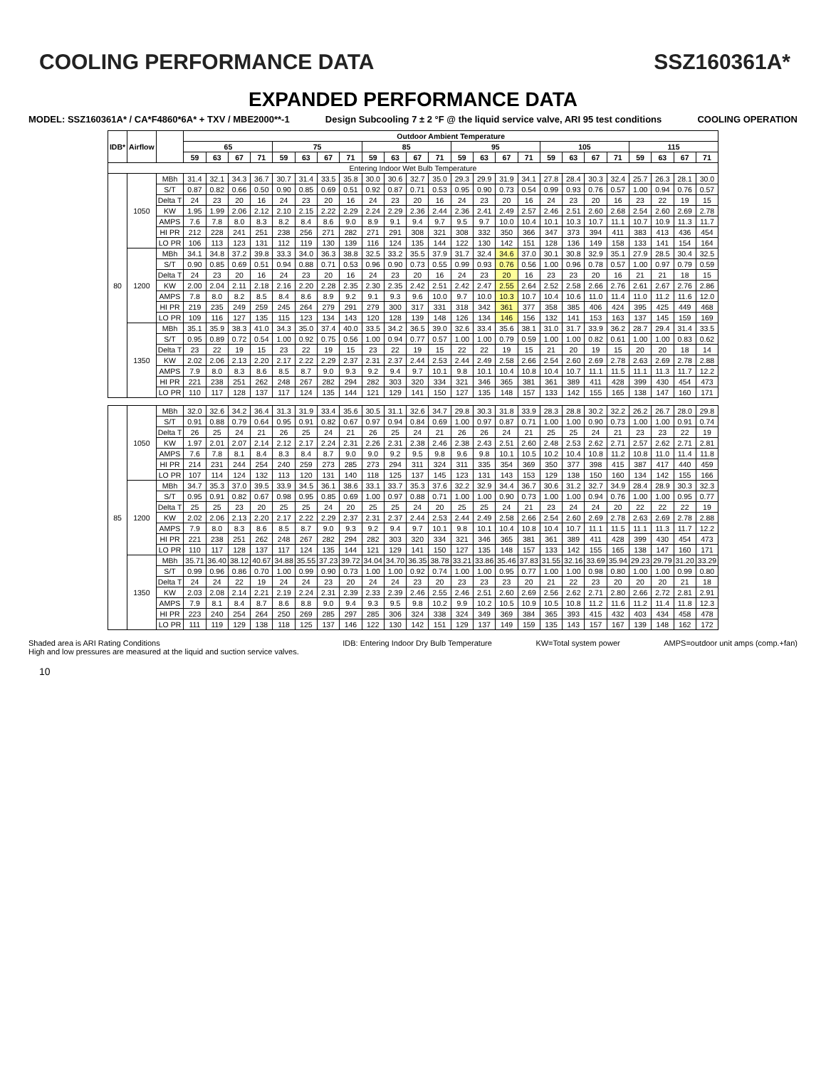COOLING PERFORMANCE DATA SSZ160361A*
EXPANDED PERFORMANCE DATA
MODEL: SSZ160361A* / CA*F4860*6A* + TXV / MBE2000**-1 Design Subcooling 7 ± 2 °F @ the liquid service valve, ARI 95 test conditions COOLING OPERATION
| IDB* | Airflow | | Outdoor Ambient Temperature | | | | | | | | | | | | | | | | | | | | | | | |
| --- | --- | --- | --- | --- | --- | --- | --- | --- | --- | --- | --- | --- | --- | --- | --- | --- | --- | --- | --- | --- | --- | --- | --- | --- | --- | --- |
| | | | 65 | | | | 75 | | | | 85 | | | | 95 | | | | 105 | | | | 115 | | | |
| | | | 59 | 63 | 67 | 71 | 59 | 63 | 67 | 71 | 59 | 63 | 67 | 71 | 59 | 63 | 67 | 71 | 59 | 63 | 67 | 71 | 59 | 63 | 67 | 71 |
| Entering Indoor Wet Bulb Temperature | | | | | | | | | | | | | | | | | | | | | | | | | | |
| 80 | 1050 | MBh | 31.4 | 32.1 | 34.3 | 36.7 | 30.7 | 31.4 | 33.5 | 35.8 | 30.0 | 30.6 | 32.7 | 35.0 | 29.3 | 29.9 | 31.9 | 34.1 | 27.8 | 28.4 | 30.3 | 32.4 | 25.7 | 26.3 | 28.1 | 30.0 |
| | | S/T | 0.87 | 0.82 | 0.66 | 0.50 | 0.90 | 0.85 | 0.69 | 0.51 | 0.92 | 0.87 | 0.71 | 0.53 | 0.95 | 0.90 | 0.73 | 0.54 | 0.99 | 0.93 | 0.76 | 0.57 | 1.00 | 0.94 | 0.76 | 0.57 |
| | | Delta T | 24 | 23 | 20 | 16 | 24 | 23 | 20 | 16 | 24 | 23 | 20 | 16 | 24 | 23 | 20 | 16 | 24 | 23 | 20 | 16 | 23 | 22 | 19 | 15 |
| | | KW | 1.95 | 1.99 | 2.06 | 2.12 | 2.10 | 2.15 | 2.22 | 2.29 | 2.24 | 2.29 | 2.36 | 2.44 | 2.36 | 2.41 | 2.49 | 2.57 | 2.46 | 2.51 | 2.60 | 2.68 | 2.54 | 2.60 | 2.69 | 2.78 |
| | | AMPS | 7.6 | 7.8 | 8.0 | 8.3 | 8.2 | 8.4 | 8.6 | 9.0 | 8.9 | 9.1 | 9.4 | 9.7 | 9.5 | 9.7 | 10.0 | 10.4 | 10.1 | 10.3 | 10.7 | 11.1 | 10.7 | 10.9 | 11.3 | 11.7 |
| | | HI PR | 212 | 228 | 241 | 251 | 238 | 256 | 271 | 282 | 271 | 291 | 308 | 321 | 308 | 332 | 350 | 366 | 347 | 373 | 394 | 411 | 383 | 413 | 436 | 454 |
| | | LO PR | 106 | 113 | 123 | 131 | 112 | 119 | 130 | 139 | 116 | 124 | 135 | 144 | 122 | 130 | 142 | 151 | 128 | 136 | 149 | 158 | 133 | 141 | 154 | 164 |
| | 1200 | MBh | 34.1 | 34.8 | 37.2 | 39.8 | 33.3 | 34.0 | 36.3 | 38.8 | 32.5 | 33.2 | 35.5 | 37.9 | 31.7 | 32.4 | 34.6 | 37.0 | 30.1 | 30.8 | 32.9 | 35.1 | 27.9 | 28.5 | 30.4 | 32.5 |
| | | S/T | 0.90 | 0.85 | 0.69 | 0.51 | 0.94 | 0.88 | 0.71 | 0.53 | 0.96 | 0.90 | 0.73 | 0.55 | 0.99 | 0.93 | 0.76 | 0.56 | 1.00 | 0.96 | 0.78 | 0.57 | 1.00 | 0.97 | 0.79 | 0.59 |
| | | Delta T | 24 | 23 | 20 | 16 | 24 | 23 | 20 | 16 | 24 | 23 | 20 | 16 | 24 | 23 | 20 | 16 | 23 | 23 | 20 | 16 | 21 | 21 | 18 | 15 |
| | | KW | 2.00 | 2.04 | 2.11 | 2.18 | 2.16 | 2.20 | 2.28 | 2.35 | 2.30 | 2.35 | 2.42 | 2.51 | 2.42 | 2.47 | 2.55 | 2.64 | 2.52 | 2.58 | 2.66 | 2.76 | 2.61 | 2.67 | 2.76 | 2.86 |
| | | AMPS | 7.8 | 8.0 | 8.2 | 8.5 | 8.4 | 8.6 | 8.9 | 9.2 | 9.1 | 9.3 | 9.6 | 10.0 | 9.7 | 10.0 | 10.3 | 10.7 | 10.4 | 10.6 | 11.0 | 11.4 | 11.0 | 11.2 | 11.6 | 12.0 |
| | | HI PR | 219 | 235 | 249 | 259 | 245 | 264 | 279 | 291 | 279 | 300 | 317 | 331 | 318 | 342 | 361 | 377 | 358 | 385 | 406 | 424 | 395 | 425 | 449 | 468 |
| | | LO PR | 109 | 116 | 127 | 135 | 115 | 123 | 134 | 143 | 120 | 128 | 139 | 148 | 126 | 134 | 146 | 156 | 132 | 141 | 153 | 163 | 137 | 145 | 159 | 169 |
| | 1350 | MBh | 35.1 | 35.9 | 38.3 | 41.0 | 34.3 | 35.0 | 37.4 | 40.0 | 33.5 | 34.2 | 36.5 | 39.0 | 32.6 | 33.4 | 35.6 | 38.1 | 31.0 | 31.7 | 33.9 | 36.2 | 28.7 | 29.4 | 31.4 | 33.5 |
| | | S/T | 0.95 | 0.89 | 0.72 | 0.54 | 1.00 | 0.92 | 0.75 | 0.56 | 1.00 | 0.94 | 0.77 | 0.57 | 1.00 | 1.00 | 0.79 | 0.59 | 1.00 | 1.00 | 0.82 | 0.61 | 1.00 | 1.00 | 0.83 | 0.62 |
| | | Delta T | 23 | 22 | 19 | 15 | 23 | 22 | 19 | 15 | 23 | 22 | 19 | 15 | 22 | 22 | 19 | 15 | 21 | 20 | 19 | 15 | 20 | 20 | 18 | 14 |
| | | KW | 2.02 | 2.06 | 2.13 | 2.20 | 2.17 | 2.22 | 2.29 | 2.37 | 2.31 | 2.37 | 2.44 | 2.53 | 2.44 | 2.49 | 2.58 | 2.66 | 2.54 | 2.60 | 2.69 | 2.78 | 2.63 | 2.69 | 2.78 | 2.88 |
| | | AMPS | 7.9 | 8.0 | 8.3 | 8.6 | 8.5 | 8.7 | 9.0 | 9.3 | 9.2 | 9.4 | 9.7 | 10.1 | 9.8 | 10.1 | 10.4 | 10.8 | 10.4 | 10.7 | 11.1 | 11.5 | 11.1 | 11.3 | 11.7 | 12.2 |
| | | HI PR | 221 | 238 | 251 | 262 | 248 | 267 | 282 | 294 | 282 | 303 | 320 | 334 | 321 | 346 | 365 | 381 | 361 | 389 | 411 | 428 | 399 | 430 | 454 | 473 |
| | | LO PR | 110 | 117 | 128 | 137 | 117 | 124 | 135 | 144 | 121 | 129 | 141 | 150 | 127 | 135 | 148 | 157 | 133 | 142 | 155 | 165 | 138 | 147 | 160 | 171 |
| 85 | 1050 | MBh | 32.0 | 32.6 | 34.2 | 36.4 | 31.3 | 31.9 | 33.4 | 35.6 | 30.5 | 31.1 | 32.6 | 34.7 | 29.8 | 30.3 | 31.8 | 33.9 | 28.3 | 28.8 | 30.2 | 32.2 | 26.2 | 26.7 | 28.0 | 29.8 |
| | | S/T | 0.91 | 0.88 | 0.79 | 0.64 | 0.95 | 0.91 | 0.82 | 0.67 | 0.97 | 0.94 | 0.84 | 0.69 | 1.00 | 0.97 | 0.87 | 0.71 | 1.00 | 1.00 | 0.90 | 0.73 | 1.00 | 1.00 | 0.91 | 0.74 |
| | | Delta T | 26 | 25 | 24 | 21 | 26 | 25 | 24 | 21 | 26 | 25 | 24 | 21 | 26 | 26 | 24 | 21 | 25 | 25 | 24 | 21 | 23 | 23 | 22 | 19 |
| | | KW | 1.97 | 2.01 | 2.07 | 2.14 | 2.12 | 2.17 | 2.24 | 2.31 | 2.26 | 2.31 | 2.38 | 2.46 | 2.38 | 2.43 | 2.51 | 2.60 | 2.48 | 2.53 | 2.62 | 2.71 | 2.57 | 2.62 | 2.71 | 2.81 |
| | | AMPS | 7.6 | 7.8 | 8.1 | 8.4 | 8.3 | 8.4 | 8.7 | 9.0 | 9.0 | 9.2 | 9.5 | 9.8 | 9.6 | 9.8 | 10.1 | 10.5 | 10.2 | 10.4 | 10.8 | 11.2 | 10.8 | 11.0 | 11.4 | 11.8 |
| | | HI PR | 214 | 231 | 244 | 254 | 240 | 259 | 273 | 285 | 273 | 294 | 311 | 324 | 311 | 335 | 354 | 369 | 350 | 377 | 398 | 415 | 387 | 417 | 440 | 459 |
| | | LO PR | 107 | 114 | 124 | 132 | 113 | 120 | 131 | 140 | 118 | 125 | 137 | 145 | 123 | 131 | 143 | 153 | 129 | 138 | 150 | 160 | 134 | 142 | 155 | 166 |
| | 1200 | MBh | 34.7 | 35.3 | 37.0 | 39.5 | 33.9 | 34.5 | 36.1 | 38.6 | 33.1 | 33.7 | 35.3 | 37.6 | 32.2 | 32.9 | 34.4 | 36.7 | 30.6 | 31.2 | 32.7 | 34.9 | 28.4 | 28.9 | 30.3 | 32.3 |
| | | S/T | 0.95 | 0.91 | 0.82 | 0.67 | 0.98 | 0.95 | 0.85 | 0.69 | 1.00 | 0.97 | 0.88 | 0.71 | 1.00 | 1.00 | 0.90 | 0.73 | 1.00 | 1.00 | 0.94 | 0.76 | 1.00 | 1.00 | 0.95 | 0.77 |
| | | Delta T | 25 | 25 | 23 | 20 | 25 | 25 | 24 | 20 | 25 | 25 | 24 | 20 | 25 | 25 | 24 | 21 | 23 | 24 | 24 | 20 | 22 | 22 | 22 | 19 |
| | | KW | 2.02 | 2.06 | 2.13 | 2.20 | 2.17 | 2.22 | 2.29 | 2.37 | 2.31 | 2.37 | 2.44 | 2.53 | 2.44 | 2.49 | 2.58 | 2.66 | 2.54 | 2.60 | 2.69 | 2.78 | 2.63 | 2.69 | 2.78 | 2.88 |
| | | AMPS | 7.9 | 8.0 | 8.3 | 8.6 | 8.5 | 8.7 | 9.0 | 9.3 | 9.2 | 9.4 | 9.7 | 10.1 | 9.8 | 10.1 | 10.4 | 10.8 | 10.4 | 10.7 | 11.1 | 11.5 | 11.1 | 11.3 | 11.7 | 12.2 |
| | | HI PR | 221 | 238 | 251 | 262 | 248 | 267 | 282 | 294 | 282 | 303 | 320 | 334 | 321 | 346 | 365 | 381 | 361 | 389 | 411 | 428 | 399 | 430 | 454 | 473 |
| | | LO PR | 110 | 117 | 128 | 137 | 117 | 124 | 135 | 144 | 121 | 129 | 141 | 150 | 127 | 135 | 148 | 157 | 133 | 142 | 155 | 165 | 138 | 147 | 160 | 171 |
| | 1350 | MBh | 35.71 | 36.40 | 38.12 | 40.67 | 34.88 | 35.55 | 37.23 | 39.72 | 34.04 | 34.70 | 36.35 | 38.78 | 33.21 | 33.86 | 35.46 | 37.83 | 31.55 | 32.16 | 33.69 | 35.94 | 29.23 | 29.79 | 31.20 | 33.29 |
| | | S/T | 0.99 | 0.96 | 0.86 | 0.70 | 1.00 | 0.99 | 0.90 | 0.73 | 1.00 | 1.00 | 0.92 | 0.74 | 1.00 | 1.00 | 0.95 | 0.77 | 1.00 | 1.00 | 0.98 | 0.80 | 1.00 | 1.00 | 0.99 | 0.80 |
| | | Delta T | 24 | 24 | 22 | 19 | 24 | 24 | 23 | 20 | 24 | 24 | 23 | 20 | 23 | 23 | 23 | 20 | 21 | 22 | 23 | 20 | 20 | 20 | 21 | 18 |
| | | KW | 2.03 | 2.08 | 2.14 | 2.21 | 2.19 | 2.24 | 2.31 | 2.39 | 2.33 | 2.39 | 2.46 | 2.55 | 2.46 | 2.51 | 2.60 | 2.69 | 2.56 | 2.62 | 2.71 | 2.80 | 2.66 | 2.72 | 2.81 | 2.91 |
| | | AMPS | 7.9 | 8.1 | 8.4 | 8.7 | 8.6 | 8.8 | 9.0 | 9.4 | 9.3 | 9.5 | 9.8 | 10.2 | 9.9 | 10.2 | 10.5 | 10.9 | 10.5 | 10.8 | 11.2 | 11.6 | 11.2 | 11.4 | 11.8 | 12.3 |
| | | HI PR | 223 | 240 | 254 | 264 | 250 | 269 | 285 | 297 | 285 | 306 | 324 | 338 | 324 | 349 | 369 | 384 | 365 | 393 | 415 | 432 | 403 | 434 | 458 | 478 |
| | | LO PR | 111 | 119 | 129 | 138 | 118 | 125 | 137 | 146 | 122 | 130 | 142 | 151 | 129 | 137 | 149 | 159 | 135 | 143 | 157 | 167 | 139 | 148 | 162 | 172 |
Shaded area is ARI Rating Conditions
High and low pressures are measured at the liquid and suction service valves. IDB: Entering Indoor Dry Bulb Temperature KW=Total system power AMPS=outdoor unit amps (comp.+fan)
10